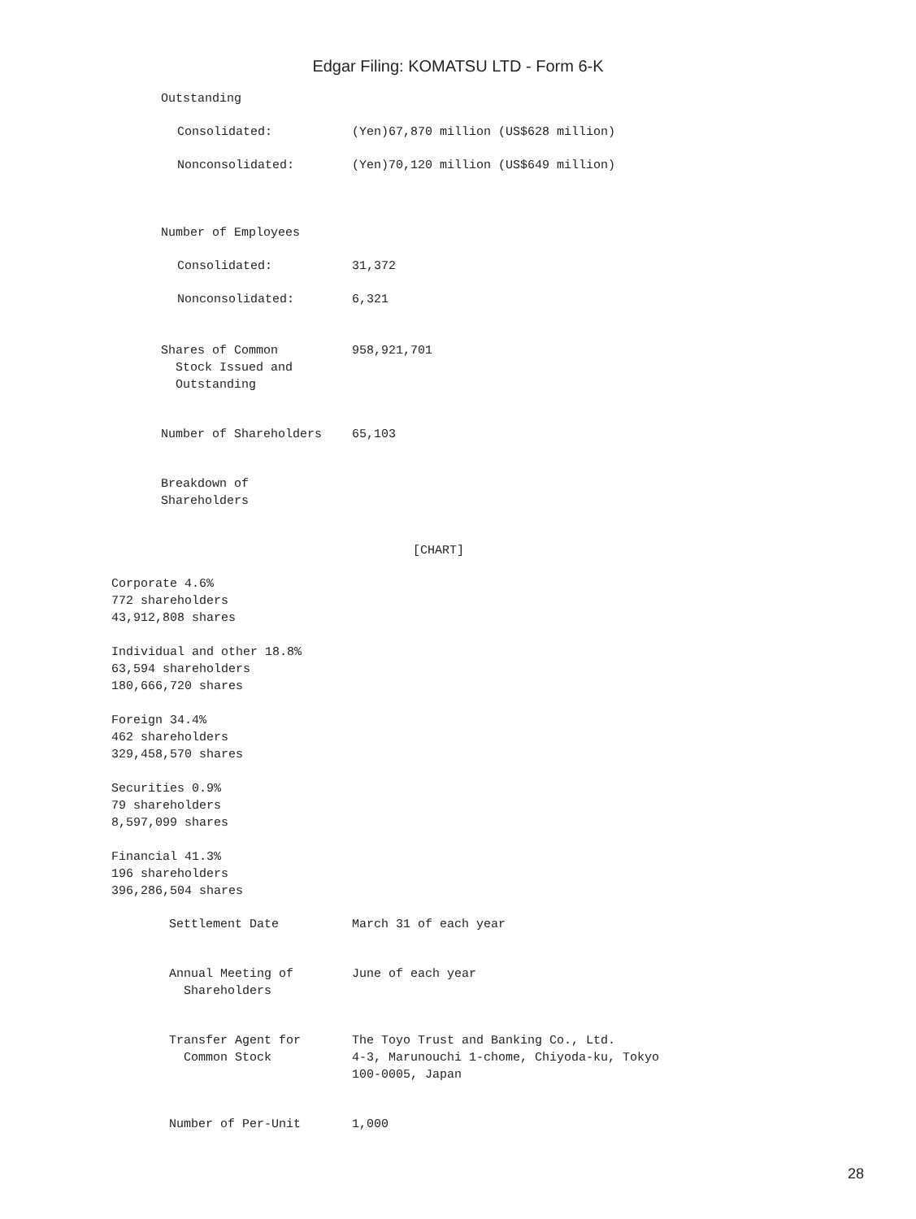Edgar Filing: KOMATSU LTD - Form 6-K
Outstanding
| Consolidated: | (Yen)67,870 million (US$628 million) |
| Nonconsolidated: | (Yen)70,120 million (US$649 million) |
Number of Employees
| Consolidated: | 31,372 |
| Nonconsolidated: | 6,321 |
| Shares of Common Stock Issued and Outstanding | 958,921,701 |
| Number of Shareholders | 65,103 |
Breakdown of Shareholders
[CHART]
Corporate 4.6% 772 shareholders 43,912,808 shares Individual and other 18.8% 63,594 shareholders 180,666,720 shares Foreign 34.4% 462 shareholders 329,458,570 shares Securities 0.9% 79 shareholders 8,597,099 shares Financial 41.3% 196 shareholders 396,286,504 shares
| Settlement Date | March 31 of each year |
| Annual Meeting of Shareholders | June of each year |
| Transfer Agent for Common Stock | The Toyo Trust and Banking Co., Ltd. 4-3, Marunouchi 1-chome, Chiyoda-ku, Tokyo 100-0005, Japan |
| Number of Per-Unit | 1,000 |
28